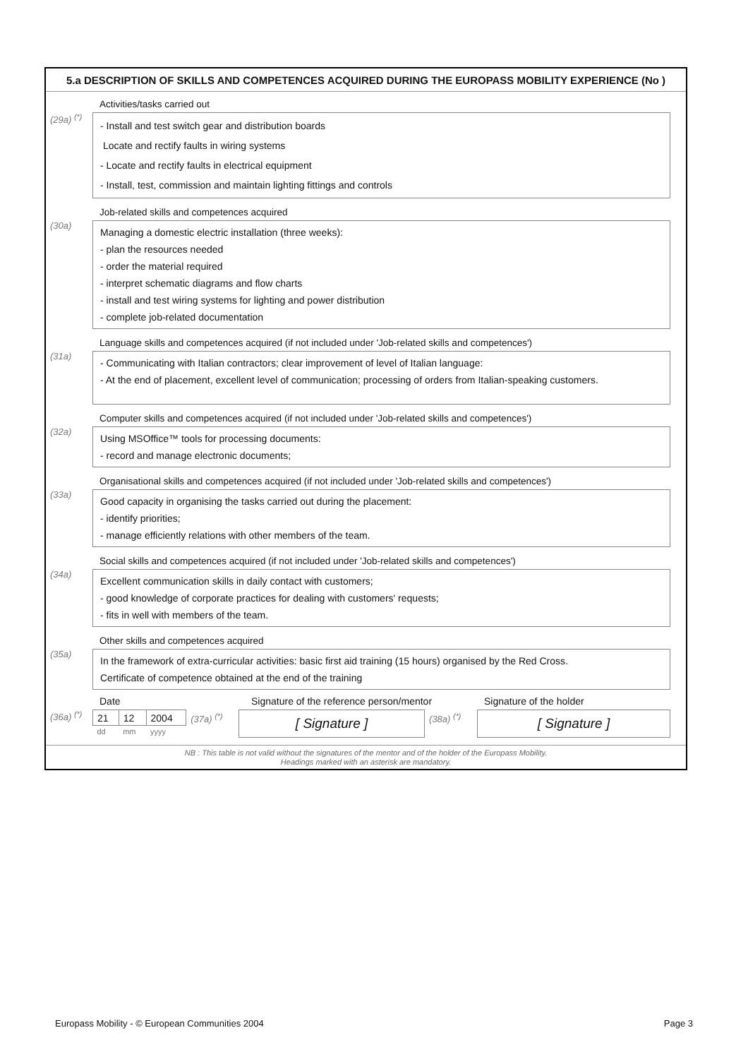5.a DESCRIPTION OF SKILLS AND COMPETENCES ACQUIRED DURING THE EUROPASS MOBILITY EXPERIENCE (No )
Activities/tasks carried out
(29a) <sup>(*)</sup>
- Install and test switch gear and distribution boards
Locate and rectify faults in wiring systems
- Locate and rectify faults in electrical equipment
- Install, test, commission and maintain lighting fittings and controls
Job-related skills and competences acquired
(30a)
Managing a domestic electric installation (three weeks):
- plan the resources needed
- order the material required
- interpret schematic diagrams and flow charts
- install and test wiring systems for lighting and power distribution
- complete job-related documentation
Language skills and competences acquired (if not included under 'Job-related skills and competences')
(31a)
- Communicating with Italian contractors; clear improvement of level of Italian language:
- At the end of placement, excellent level of communication; processing of orders from Italian-speaking customers.
Computer skills and competences acquired (if not included under 'Job-related skills and competences')
(32a)
Using MSOffice™ tools for processing documents:
- record and manage electronic documents;
Organisational skills and competences acquired (if not included under 'Job-related skills and competences')
(33a)
Good capacity in organising the tasks carried out during the placement:
- identify priorities;
- manage efficiently relations with other members of the team.
Social skills and competences acquired (if not included under 'Job-related skills and competences')
(34a)
Excellent communication skills in daily contact with customers;
- good knowledge of corporate practices for dealing with customers' requests;
- fits in well with members of the team.
Other skills and competences acquired
(35a)
In the framework of extra-curricular activities: basic first aid training (15 hours) organised by the Red Cross.
Certificate of competence obtained at the end of the training
Date Signature of the reference person/mentor
Signature of the holder
(36a) <sup>(*)</sup>
| 21 | 12 | 2004 | (37a) <sup>(*)</sup> | [ Signature ] | (38a) <sup>(*)</sup> | [ Signature ] |
| dd | mm | yyyy | | | | |
NB : This table is not valid without the signatures of the mentor and of the holder of the Europass Mobility.
Headings marked with an asterisk are mandatory.
Europass Mobility - © European Communities 2004 Page 3